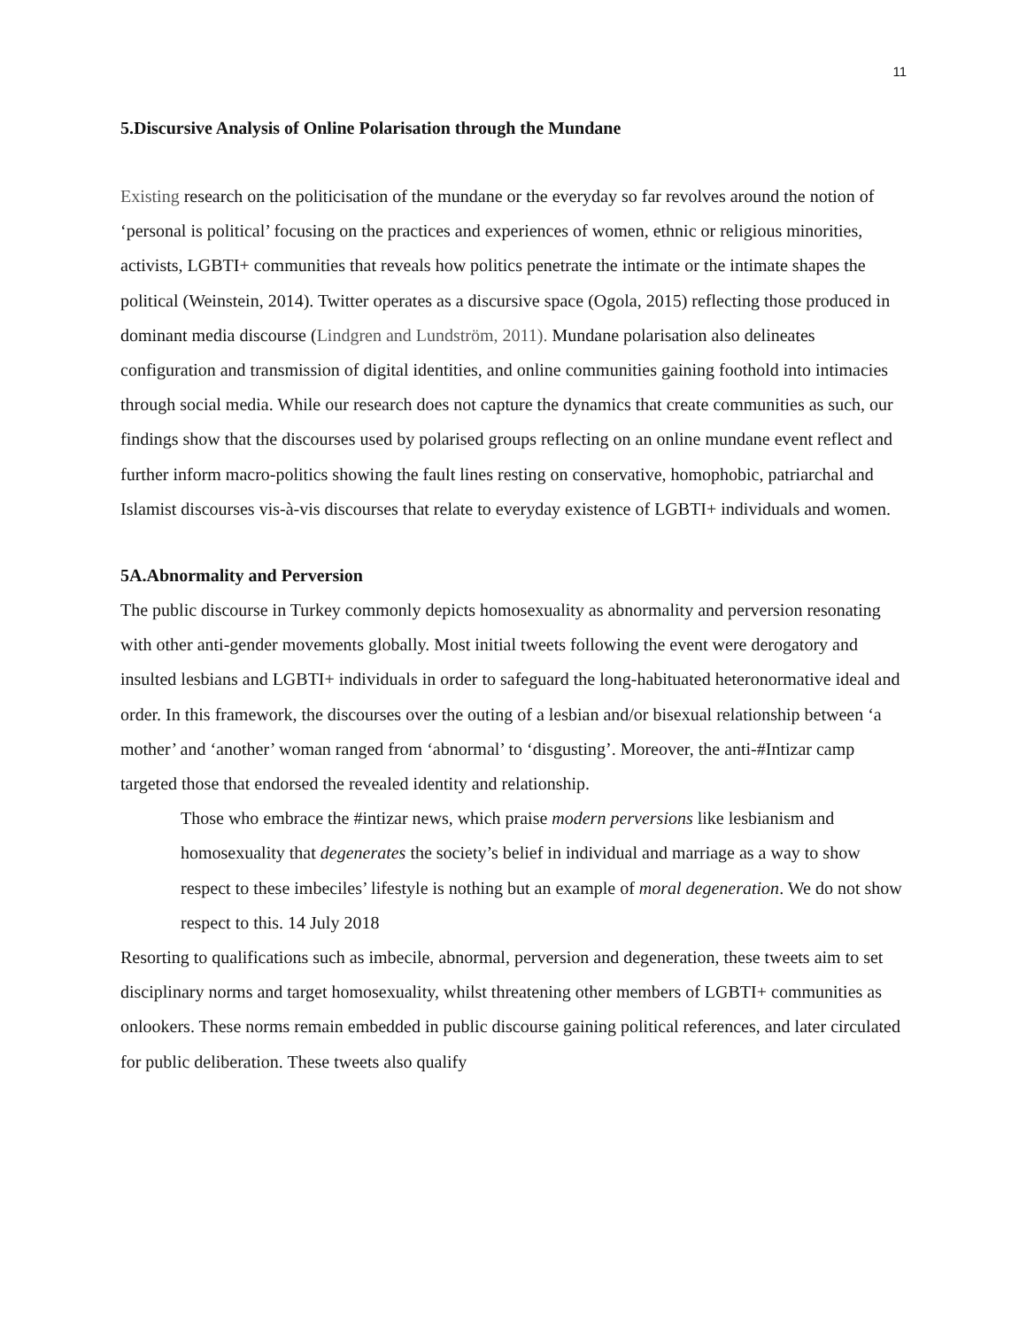11
5.Discursive Analysis of Online Polarisation through the Mundane
Existing research on the politicisation of the mundane or the everyday so far revolves around the notion of ‘personal is political’ focusing on the practices and experiences of women, ethnic or religious minorities, activists, LGBTI+ communities that reveals how politics penetrate the intimate or the intimate shapes the political (Weinstein, 2014). Twitter operates as a discursive space (Ogola, 2015) reflecting those produced in dominant media discourse (Lindgren and Lundström, 2011). Mundane polarisation also delineates configuration and transmission of digital identities, and online communities gaining foothold into intimacies through social media. While our research does not capture the dynamics that create communities as such, our findings show that the discourses used by polarised groups reflecting on an online mundane event reflect and further inform macro-politics showing the fault lines resting on conservative, homophobic, patriarchal and Islamist discourses vis-à-vis discourses that relate to everyday existence of LGBTI+ individuals and women.
5A.Abnormality and Perversion
The public discourse in Turkey commonly depicts homosexuality as abnormality and perversion resonating with other anti-gender movements globally. Most initial tweets following the event were derogatory and insulted lesbians and LGBTI+ individuals in order to safeguard the long-habituated heteronormative ideal and order. In this framework, the discourses over the outing of a lesbian and/or bisexual relationship between ‘a mother’ and ‘another’ woman ranged from ‘abnormal’ to ‘disgusting’. Moreover, the anti-#Intizar camp targeted those that endorsed the revealed identity and relationship.
Those who embrace the #intizar news, which praise modern perversions like lesbianism and homosexuality that degenerates the society’s belief in individual and marriage as a way to show respect to these imbeciles’ lifestyle is nothing but an example of moral degeneration. We do not show respect to this. 14 July 2018
Resorting to qualifications such as imbecile, abnormal, perversion and degeneration, these tweets aim to set disciplinary norms and target homosexuality, whilst threatening other members of LGBTI+ communities as onlookers. These norms remain embedded in public discourse gaining political references, and later circulated for public deliberation. These tweets also qualify